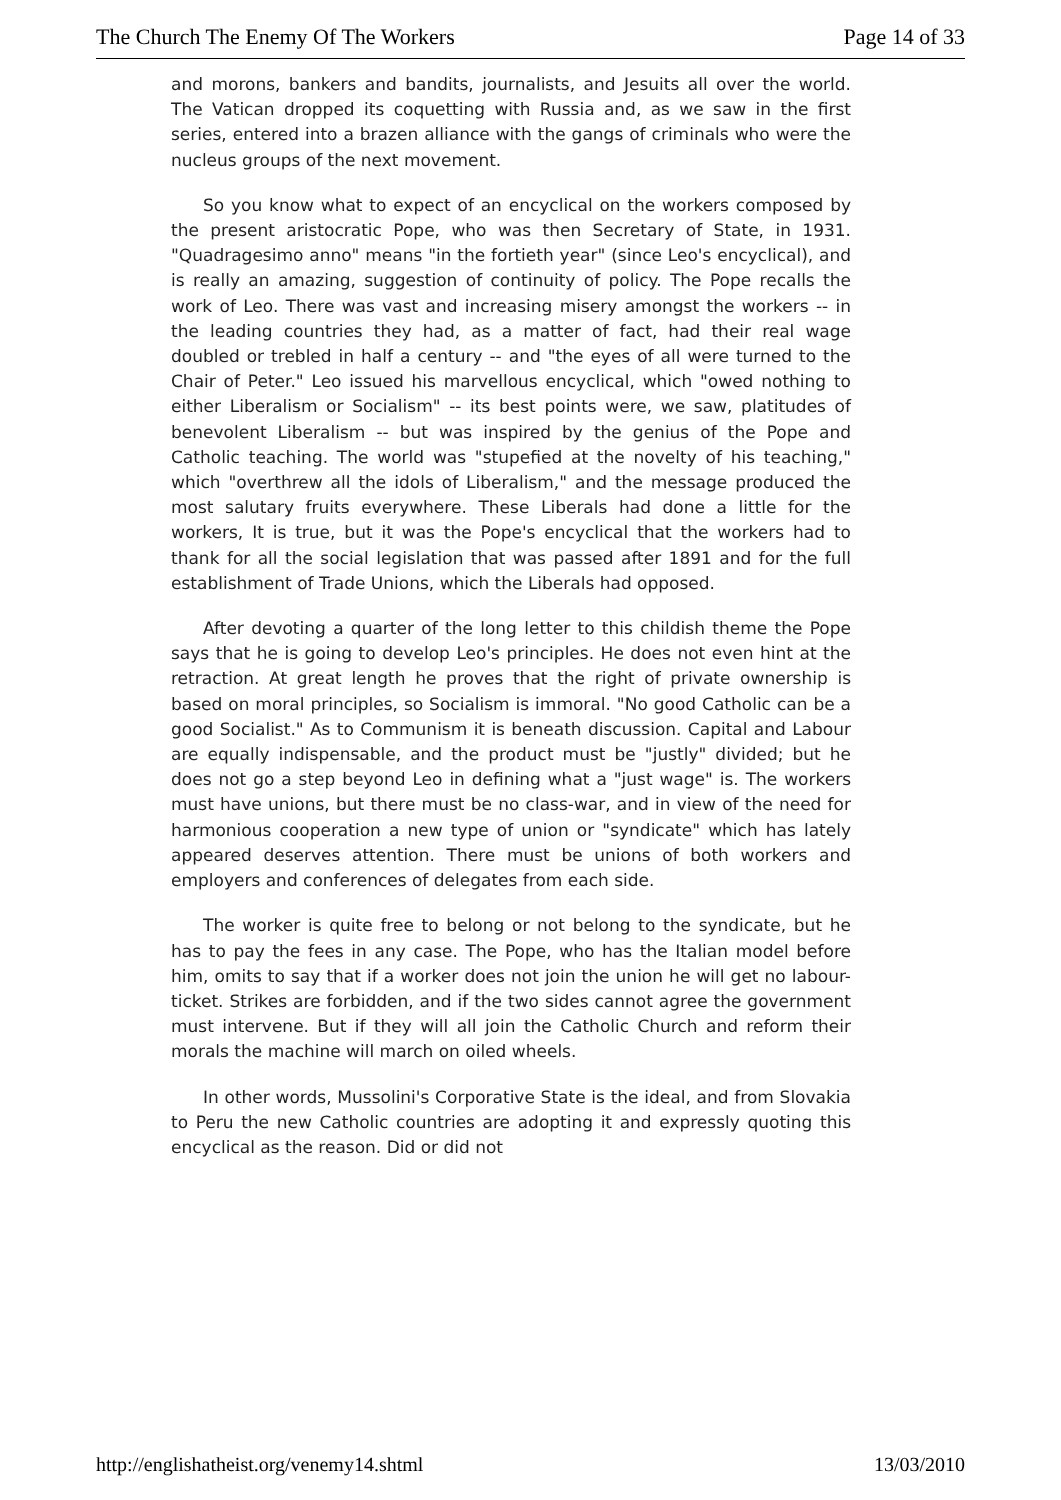The Church The Enemy Of The Workers Page 14 of 33
and morons, bankers and bandits, journalists, and Jesuits all over the world. The Vatican dropped its coquetting with Russia and, as we saw in the first series, entered into a brazen alliance with the gangs of criminals who were the nucleus groups of the next movement.
So you know what to expect of an encyclical on the workers composed by the present aristocratic Pope, who was then Secretary of State, in 1931. "Quadragesimo anno" means "in the fortieth year" (since Leo's encyclical), and is really an amazing, suggestion of continuity of policy. The Pope recalls the work of Leo. There was vast and increasing misery amongst the workers -- in the leading countries they had, as a matter of fact, had their real wage doubled or trebled in half a century -- and "the eyes of all were turned to the Chair of Peter." Leo issued his marvellous encyclical, which "owed nothing to either Liberalism or Socialism" -- its best points were, we saw, platitudes of benevolent Liberalism -- but was inspired by the genius of the Pope and Catholic teaching. The world was "stupefied at the novelty of his teaching," which "overthrew all the idols of Liberalism," and the message produced the most salutary fruits everywhere. These Liberals had done a little for the workers, It is true, but it was the Pope's encyclical that the workers had to thank for all the social legislation that was passed after 1891 and for the full establishment of Trade Unions, which the Liberals had opposed.
After devoting a quarter of the long letter to this childish theme the Pope says that he is going to develop Leo's principles. He does not even hint at the retraction. At great length he proves that the right of private ownership is based on moral principles, so Socialism is immoral. "No good Catholic can be a good Socialist." As to Communism it is beneath discussion. Capital and Labour are equally indispensable, and the product must be "justly" divided; but he does not go a step beyond Leo in defining what a "just wage" is. The workers must have unions, but there must be no class-war, and in view of the need for harmonious cooperation a new type of union or "syndicate" which has lately appeared deserves attention. There must be unions of both workers and employers and conferences of delegates from each side.
The worker is quite free to belong or not belong to the syndicate, but he has to pay the fees in any case. The Pope, who has the Italian model before him, omits to say that if a worker does not join the union he will get no labour-ticket. Strikes are forbidden, and if the two sides cannot agree the government must intervene. But if they will all join the Catholic Church and reform their morals the machine will march on oiled wheels.
In other words, Mussolini's Corporative State is the ideal, and from Slovakia to Peru the new Catholic countries are adopting it and expressly quoting this encyclical as the reason. Did or did not
http://englishatheist.org/venemy14.shtml 13/03/2010